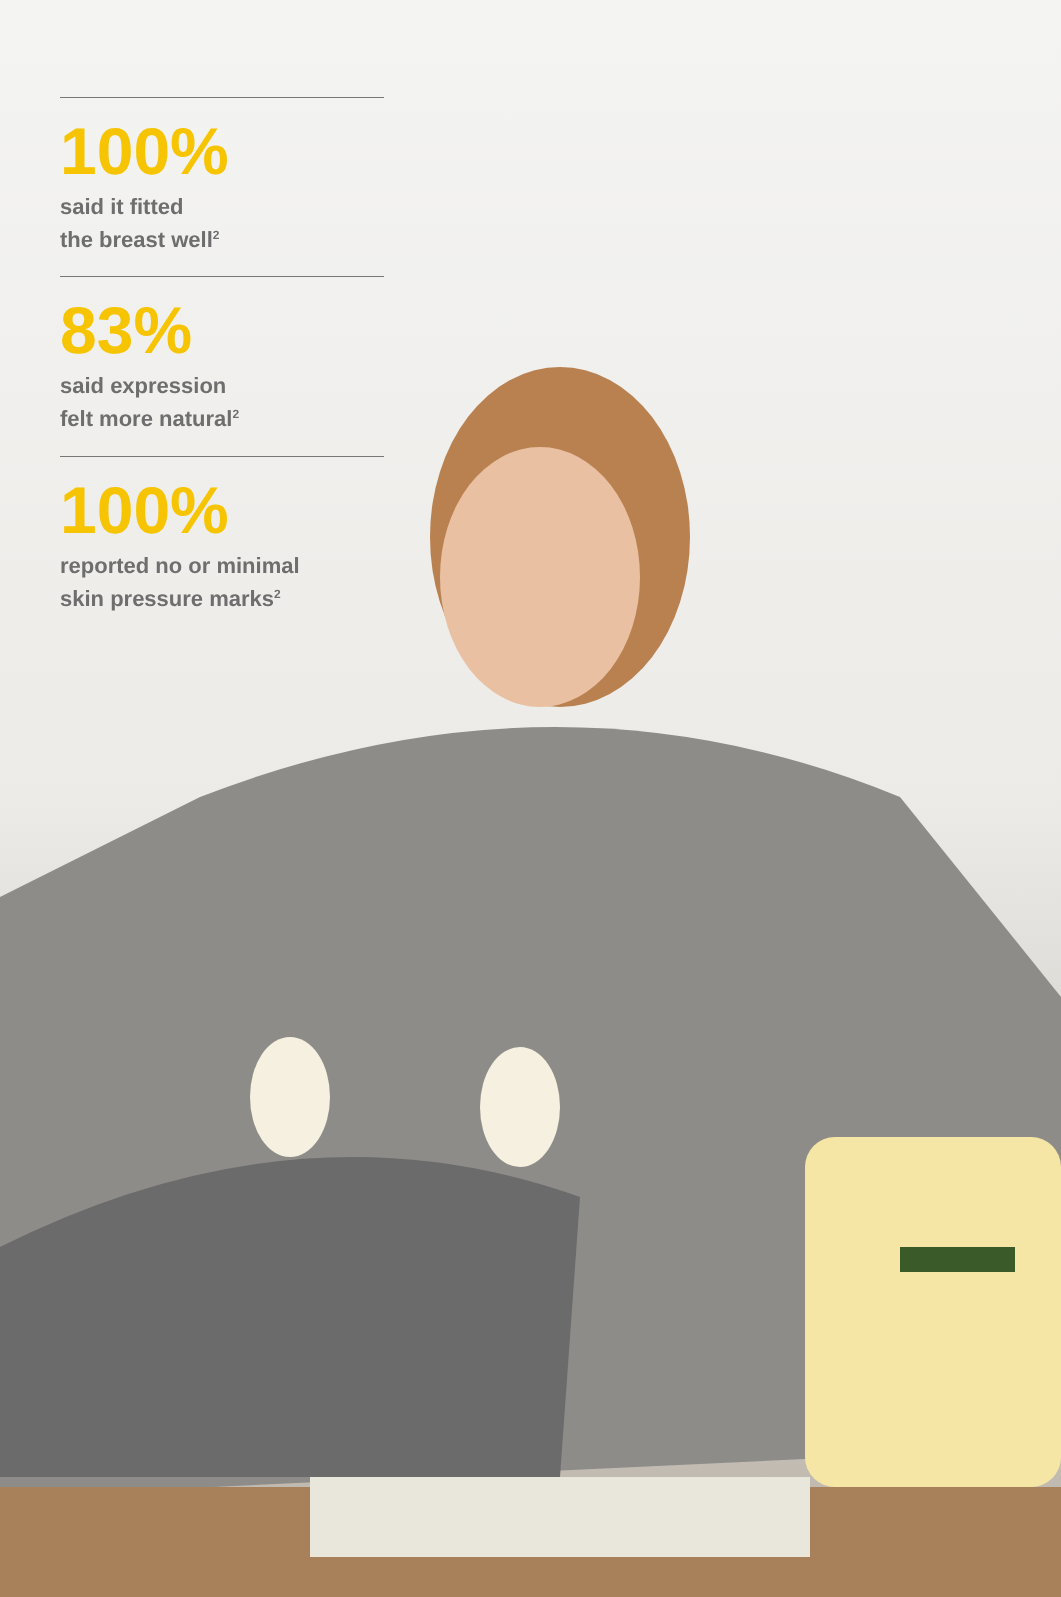100%
said it fitted
the breast well<sup>2</sup>
83%
said expression
felt more natural<sup>2</sup>
100%
reported no or minimal
skin pressure marks<sup>2</sup>